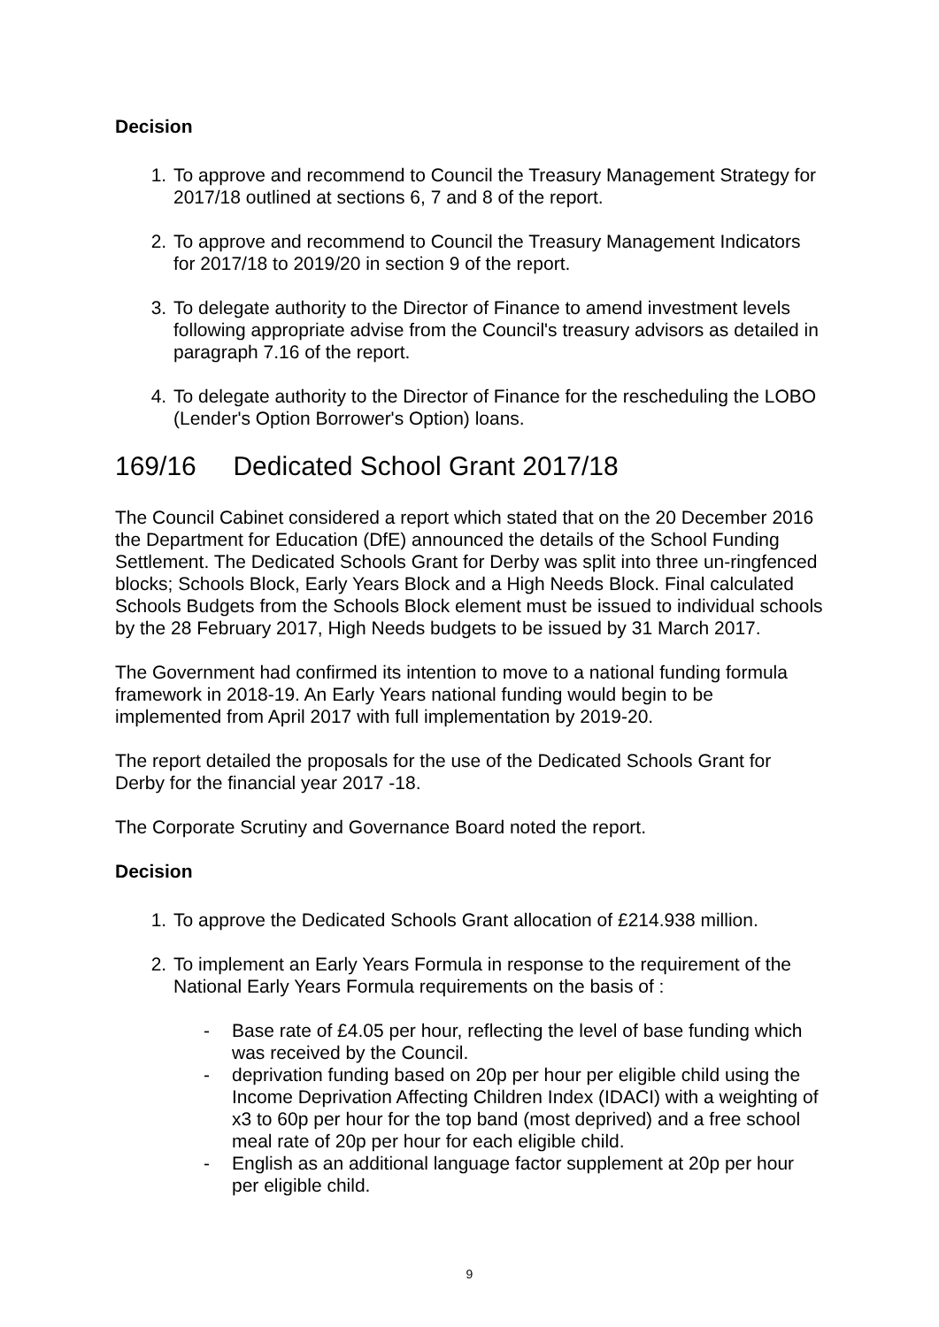Decision
1. To approve and recommend to Council the Treasury Management Strategy for 2017/18 outlined at sections 6, 7 and 8 of the report.
2. To approve and recommend to Council the Treasury Management Indicators for 2017/18 to 2019/20 in section 9 of the report.
3. To delegate authority to the Director of Finance to amend investment levels following appropriate advise from the Council's treasury advisors as detailed in paragraph 7.16 of the report.
4. To delegate authority to the Director of Finance for the rescheduling the LOBO (Lender's Option Borrower's Option) loans.
169/16 Dedicated School Grant 2017/18
The Council Cabinet considered a report which stated that on the 20 December 2016 the Department for Education (DfE) announced the details of the School Funding Settlement. The Dedicated Schools Grant for Derby was split into three un-ringfenced blocks; Schools Block, Early Years Block and a High Needs Block. Final calculated Schools Budgets from the Schools Block element must be issued to individual schools by the 28 February 2017, High Needs budgets to be issued by 31 March 2017.
The Government had confirmed its intention to move to a national funding formula framework in 2018-19. An Early Years national funding would begin to be implemented from April 2017 with full implementation by 2019-20.
The report detailed the proposals for the use of the Dedicated Schools Grant for Derby for the financial year 2017 -18.
The Corporate Scrutiny and Governance Board noted the report.
Decision
1. To approve the Dedicated Schools Grant allocation of £214.938 million.
2. To implement an Early Years Formula in response to the requirement of the National Early Years Formula requirements on the basis of :
- Base rate of £4.05 per hour, reflecting the level of base funding which was received by the Council.
- deprivation funding based on 20p per hour per eligible child using the Income Deprivation Affecting Children Index (IDACI) with a weighting of x3 to 60p per hour for the top band (most deprived) and a free school meal rate of 20p per hour for each eligible child.
- English as an additional language factor supplement at 20p per hour per eligible child.
9